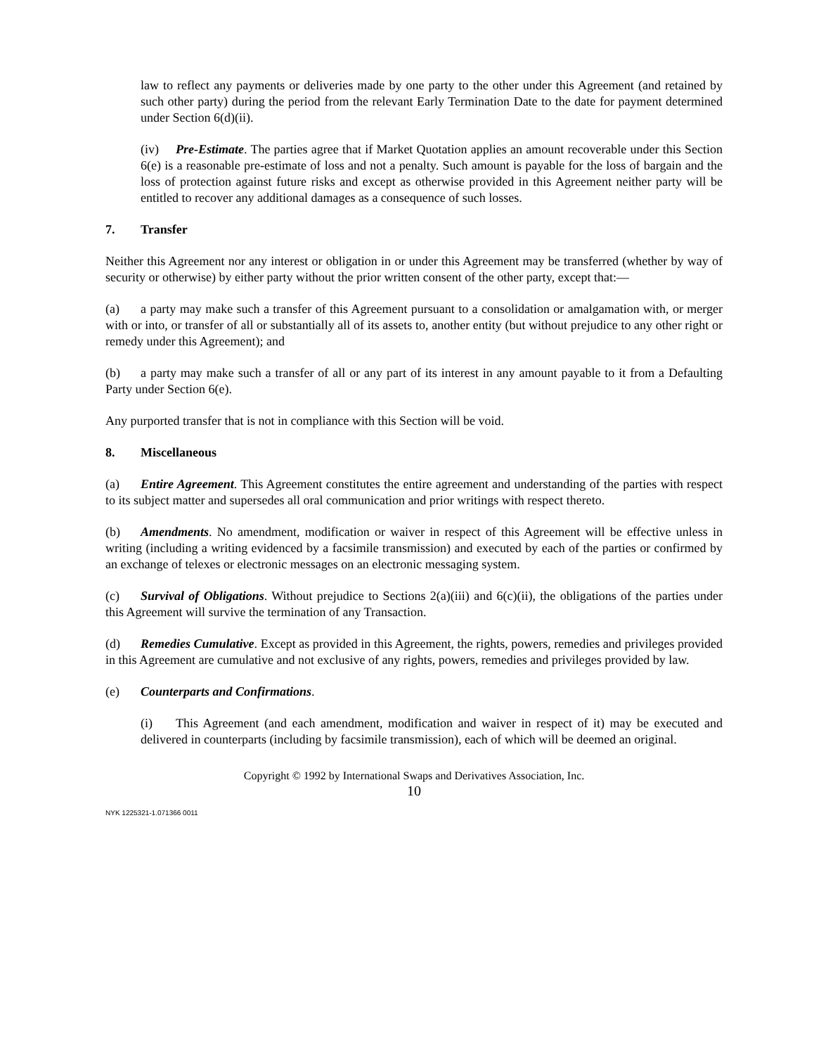law to reflect any payments or deliveries made by one party to the other under this Agreement (and retained by such other party) during the period from the relevant Early Termination Date to the date for payment determined under Section 6(d)(ii).
(iv) Pre-Estimate. The parties agree that if Market Quotation applies an amount recoverable under this Section 6(e) is a reasonable pre-estimate of loss and not a penalty. Such amount is payable for the loss of bargain and the loss of protection against future risks and except as otherwise provided in this Agreement neither party will be entitled to recover any additional damages as a consequence of such losses.
7. Transfer
Neither this Agreement nor any interest or obligation in or under this Agreement may be transferred (whether by way of security or otherwise) by either party without the prior written consent of the other party, except that:—
(a) a party may make such a transfer of this Agreement pursuant to a consolidation or amalgamation with, or merger with or into, or transfer of all or substantially all of its assets to, another entity (but without prejudice to any other right or remedy under this Agreement); and
(b) a party may make such a transfer of all or any part of its interest in any amount payable to it from a Defaulting Party under Section 6(e).
Any purported transfer that is not in compliance with this Section will be void.
8. Miscellaneous
(a) Entire Agreement. This Agreement constitutes the entire agreement and understanding of the parties with respect to its subject matter and supersedes all oral communication and prior writings with respect thereto.
(b) Amendments. No amendment, modification or waiver in respect of this Agreement will be effective unless in writing (including a writing evidenced by a facsimile transmission) and executed by each of the parties or confirmed by an exchange of telexes or electronic messages on an electronic messaging system.
(c) Survival of Obligations. Without prejudice to Sections 2(a)(iii) and 6(c)(ii), the obligations of the parties under this Agreement will survive the termination of any Transaction.
(d) Remedies Cumulative. Except as provided in this Agreement, the rights, powers, remedies and privileges provided in this Agreement are cumulative and not exclusive of any rights, powers, remedies and privileges provided by law.
(e) Counterparts and Confirmations.
(i) This Agreement (and each amendment, modification and waiver in respect of it) may be executed and delivered in counterparts (including by facsimile transmission), each of which will be deemed an original.
Copyright © 1992 by International Swaps and Derivatives Association, Inc.
10
NYK 1225321-1.071366 0011